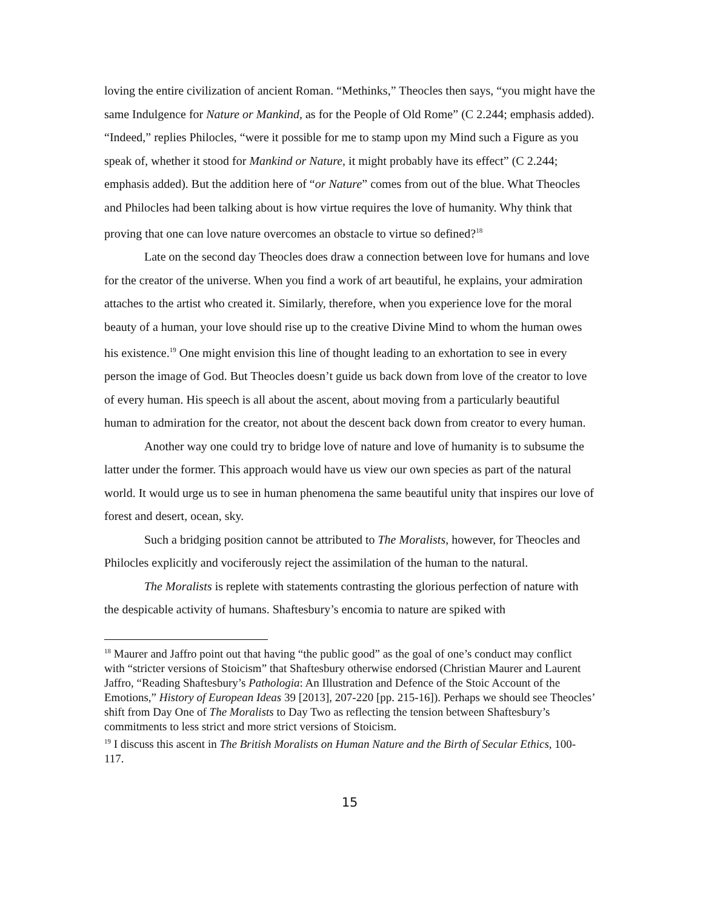loving the entire civilization of ancient Roman. “Methinks,” Theocles then says, “you might have the same Indulgence for Nature or Mankind, as for the People of Old Rome” (C 2.244; emphasis added). “Indeed,” replies Philocles, “were it possible for me to stamp upon my Mind such a Figure as you speak of, whether it stood for Mankind or Nature, it might probably have its effect” (C 2.244; emphasis added). But the addition here of “or Nature” comes from out of the blue. What Theocles and Philocles had been talking about is how virtue requires the love of humanity. Why think that proving that one can love nature overcomes an obstacle to virtue so defined?<sup>18</sup>
Late on the second day Theocles does draw a connection between love for humans and love for the creator of the universe. When you find a work of art beautiful, he explains, your admiration attaches to the artist who created it. Similarly, therefore, when you experience love for the moral beauty of a human, your love should rise up to the creative Divine Mind to whom the human owes his existence.<sup>19</sup> One might envision this line of thought leading to an exhortation to see in every person the image of God. But Theocles doesn’t guide us back down from love of the creator to love of every human. His speech is all about the ascent, about moving from a particularly beautiful human to admiration for the creator, not about the descent back down from creator to every human.
Another way one could try to bridge love of nature and love of humanity is to subsume the latter under the former. This approach would have us view our own species as part of the natural world. It would urge us to see in human phenomena the same beautiful unity that inspires our love of forest and desert, ocean, sky.
Such a bridging position cannot be attributed to The Moralists, however, for Theocles and Philocles explicitly and vociferously reject the assimilation of the human to the natural.
The Moralists is replete with statements contrasting the glorious perfection of nature with the despicable activity of humans. Shaftesbury’s encomia to nature are spiked with
<sup>18</sup> Maurer and Jaffro point out that having “the public good” as the goal of one’s conduct may conflict with “stricter versions of Stoicism” that Shaftesbury otherwise endorsed (Christian Maurer and Laurent Jaffro, “Reading Shaftesbury’s Pathologia: An Illustration and Defence of the Stoic Account of the Emotions,” History of European Ideas 39 [2013], 207-220 [pp. 215-16]). Perhaps we should see Theocles’ shift from Day One of The Moralists to Day Two as reflecting the tension between Shaftesbury’s commitments to less strict and more strict versions of Stoicism.
<sup>19</sup> I discuss this ascent in The British Moralists on Human Nature and the Birth of Secular Ethics, 100-117.
15